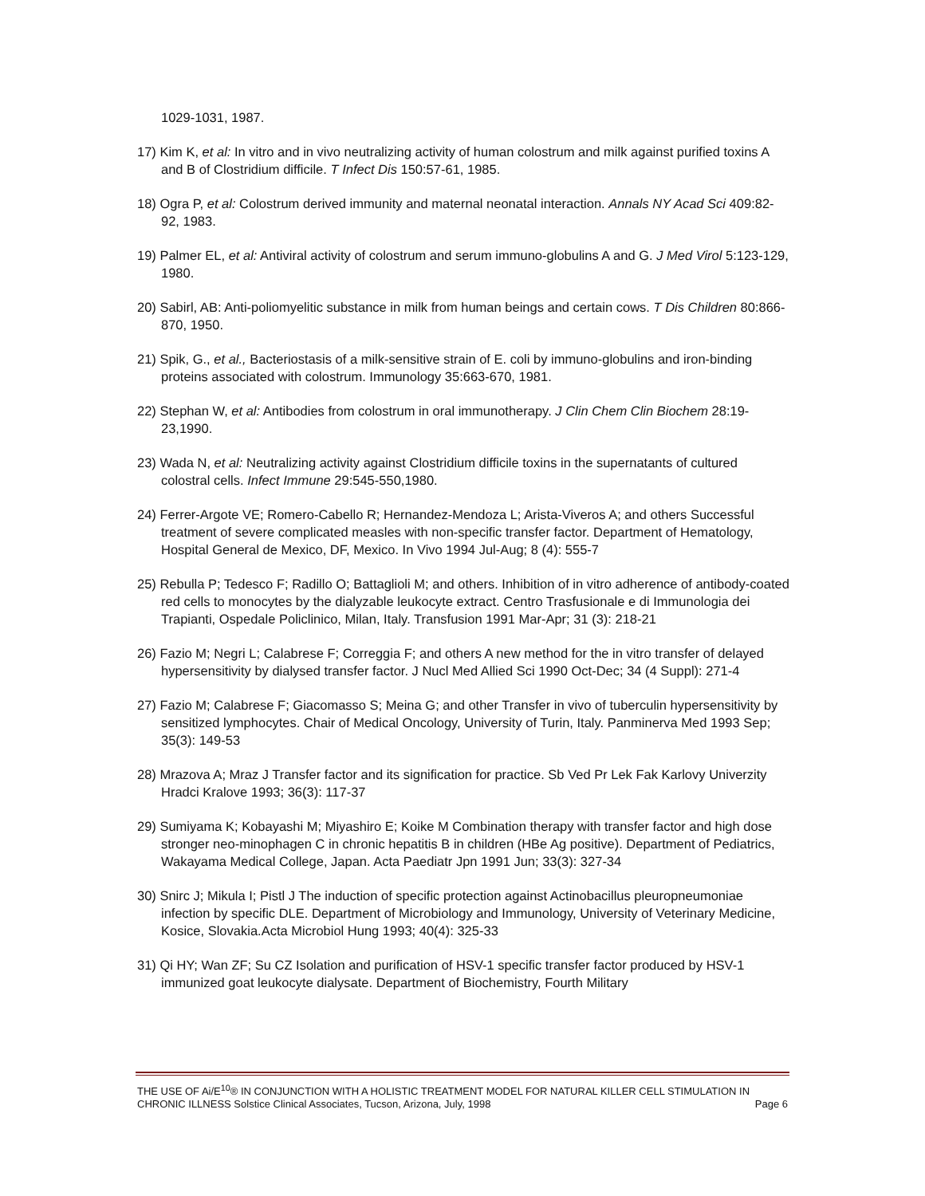1029-1031, 1987.
17) Kim K, et al: In vitro and in vivo neutralizing activity of human colostrum and milk against purified toxins A and B of Clostridium difficile. T Infect Dis 150:57-61, 1985.
18) Ogra P, et al: Colostrum derived immunity and maternal neonatal interaction. Annals NY Acad Sci 409:82-92, 1983.
19) Palmer EL, et al: Antiviral activity of colostrum and serum immuno-globulins A and G. J Med Virol 5:123-129, 1980.
20) Sabirl, AB: Anti-poliomyelitic substance in milk from human beings and certain cows. T Dis Children 80:866-870, 1950.
21) Spik, G., et al., Bacteriostasis of a milk-sensitive strain of E. coli by immuno-globulins and iron-binding proteins associated with colostrum. Immunology 35:663-670, 1981.
22) Stephan W, et al: Antibodies from colostrum in oral immunotherapy. J Clin Chem Clin Biochem 28:19-23,1990.
23) Wada N, et al: Neutralizing activity against Clostridium difficile toxins in the supernatants of cultured colostral cells. Infect Immune 29:545-550,1980.
24) Ferrer-Argote VE; Romero-Cabello R; Hernandez-Mendoza L; Arista-Viveros A; and others Successful treatment of severe complicated measles with non-specific transfer factor. Department of Hematology, Hospital General de Mexico, DF, Mexico. In Vivo 1994 Jul-Aug; 8 (4): 555-7
25) Rebulla P; Tedesco F; Radillo O; Battaglioli M; and others. Inhibition of in vitro adherence of antibody-coated red cells to monocytes by the dialyzable leukocyte extract. Centro Trasfusionale e di Immunologia dei Trapianti, Ospedale Policlinico, Milan, Italy. Transfusion 1991 Mar-Apr; 31 (3): 218-21
26) Fazio M; Negri L; Calabrese F; Correggia F; and others A new method for the in vitro transfer of delayed hypersensitivity by dialysed transfer factor. J Nucl Med Allied Sci 1990 Oct-Dec; 34 (4 Suppl): 271-4
27) Fazio M; Calabrese F; Giacomasso S; Meina G; and other Transfer in vivo of tuberculin hypersensitivity by sensitized lymphocytes. Chair of Medical Oncology, University of Turin, Italy. Panminerva Med 1993 Sep; 35(3): 149-53
28) Mrazova A; Mraz J Transfer factor and its signification for practice. Sb Ved Pr Lek Fak Karlovy Univerzity Hradci Kralove 1993; 36(3): 117-37
29) Sumiyama K; Kobayashi M; Miyashiro E; Koike M Combination therapy with transfer factor and high dose stronger neo-minophagen C in chronic hepatitis B in children (HBe Ag positive). Department of Pediatrics, Wakayama Medical College, Japan. Acta Paediatr Jpn 1991 Jun; 33(3): 327-34
30) Snirc J; Mikula I; Pistl J The induction of specific protection against Actinobacillus pleuropneumoniae infection by specific DLE. Department of Microbiology and Immunology, University of Veterinary Medicine, Kosice, Slovakia.Acta Microbiol Hung 1993; 40(4): 325-33
31) Qi HY; Wan ZF; Su CZ Isolation and purification of HSV-1 specific transfer factor produced by HSV-1 immunized goat leukocyte dialysate. Department of Biochemistry, Fourth Military
THE USE OF Ai/E<sup>10</sup>® IN CONJUNCTION WITH A HOLISTIC TREATMENT MODEL FOR NATURAL KILLER CELL STIMULATION IN CHRONIC ILLNESS Solstice Clinical Associates, Tucson, Arizona, July, 1998 Page 6